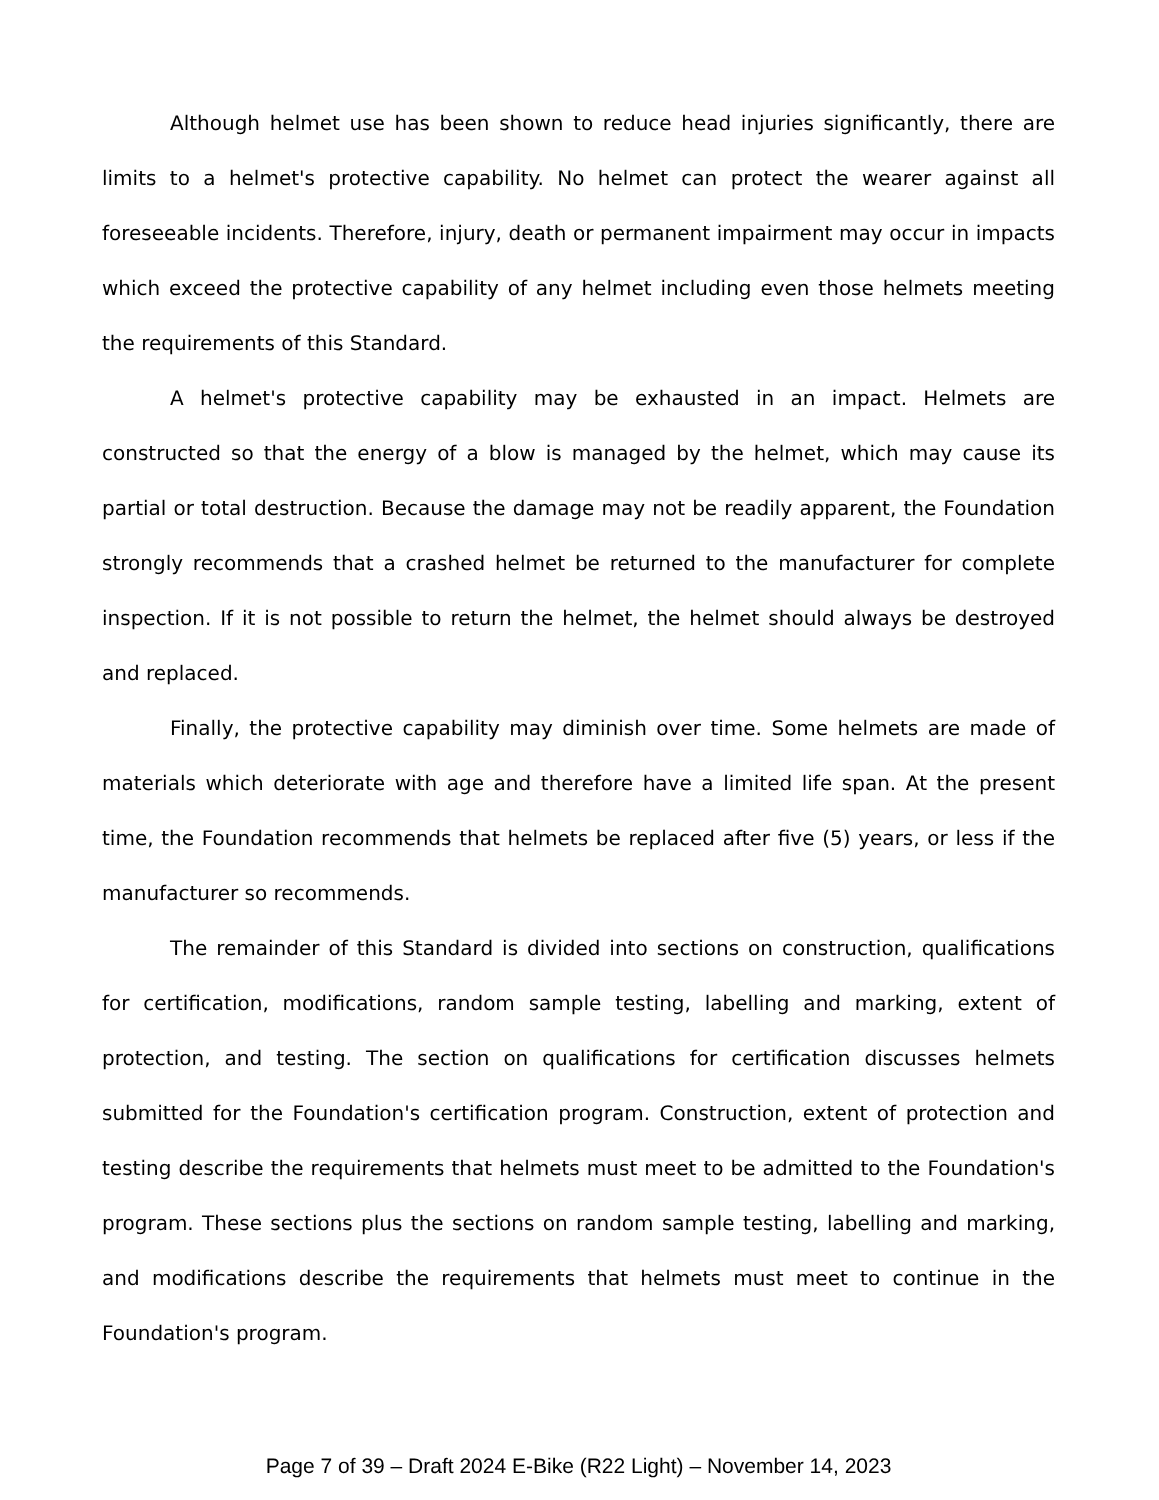Although helmet use has been shown to reduce head injuries significantly, there are limits to a helmet's protective capability. No helmet can protect the wearer against all foreseeable incidents. Therefore, injury, death or permanent impairment may occur in impacts which exceed the protective capability of any helmet including even those helmets meeting the requirements of this Standard.
A helmet's protective capability may be exhausted in an impact. Helmets are constructed so that the energy of a blow is managed by the helmet, which may cause its partial or total destruction. Because the damage may not be readily apparent, the Foundation strongly recommends that a crashed helmet be returned to the manufacturer for complete inspection. If it is not possible to return the helmet, the helmet should always be destroyed and replaced.
Finally, the protective capability may diminish over time. Some helmets are made of materials which deteriorate with age and therefore have a limited life span. At the present time, the Foundation recommends that helmets be replaced after five (5) years, or less if the manufacturer so recommends.
The remainder of this Standard is divided into sections on construction, qualifications for certification, modifications, random sample testing, labelling and marking, extent of protection, and testing. The section on qualifications for certification discusses helmets submitted for the Foundation's certification program. Construction, extent of protection and testing describe the requirements that helmets must meet to be admitted to the Foundation's program. These sections plus the sections on random sample testing, labelling and marking, and modifications describe the requirements that helmets must meet to continue in the Foundation's program.
Page 7 of 39 – Draft 2024 E-Bike (R22 Light) – November 14, 2023